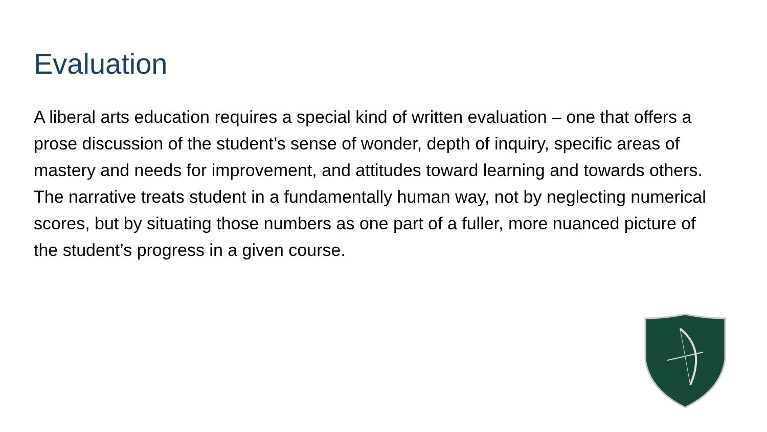Evaluation
A liberal arts education requires a special kind of written evaluation – one that offers a prose discussion of the student’s sense of wonder, depth of inquiry, specific areas of mastery and needs for improvement, and attitudes toward learning and towards others. The narrative treats student in a fundamentally human way, not by neglecting numerical scores, but by situating those numbers as one part of a fuller, more nuanced picture of the student’s progress in a given course.